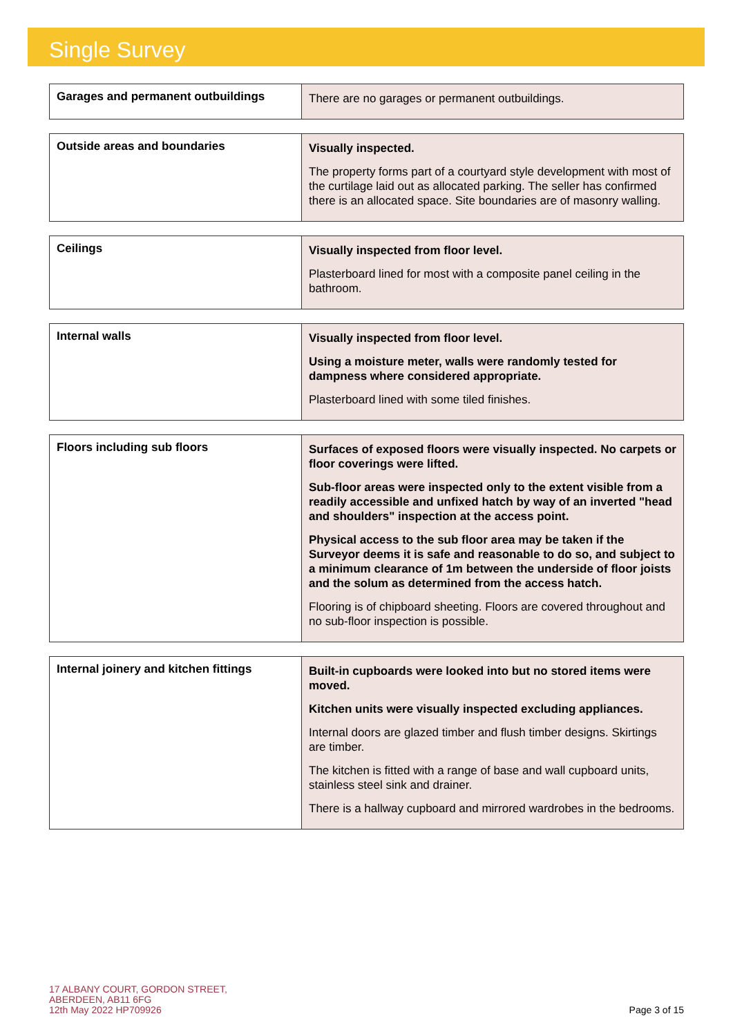Single Survey
| Garages and permanent outbuildings | There are no garages or permanent outbuildings. |
| Outside areas and boundaries | Visually inspected. The property forms part of a courtyard style development with most of the curtilage laid out as allocated parking. The seller has confirmed there is an allocated space. Site boundaries are of masonry walling. |
| Ceilings | Visually inspected from floor level. Plasterboard lined for most with a composite panel ceiling in the bathroom. |
| Internal walls | Visually inspected from floor level. Using a moisture meter, walls were randomly tested for dampness where considered appropriate. Plasterboard lined with some tiled finishes. |
| Floors including sub floors | Surfaces of exposed floors were visually inspected. No carpets or floor coverings were lifted. Sub-floor areas were inspected only to the extent visible from a readily accessible and unfixed hatch by way of an inverted "head and shoulders" inspection at the access point. Physical access to the sub floor area may be taken if the Surveyor deems it is safe and reasonable to do so, and subject to a minimum clearance of 1m between the underside of floor joists and the solum as determined from the access hatch. Flooring is of chipboard sheeting. Floors are covered throughout and no sub-floor inspection is possible. |
| Internal joinery and kitchen fittings | Built-in cupboards were looked into but no stored items were moved. Kitchen units were visually inspected excluding appliances. Internal doors are glazed timber and flush timber designs. Skirtings are timber. The kitchen is fitted with a range of base and wall cupboard units, stainless steel sink and drainer. There is a hallway cupboard and mirrored wardrobes in the bedrooms. |
17 ALBANY COURT, GORDON STREET,
ABERDEEN, AB11 6FG
12th May 2022 HP709926
Page 3 of 15